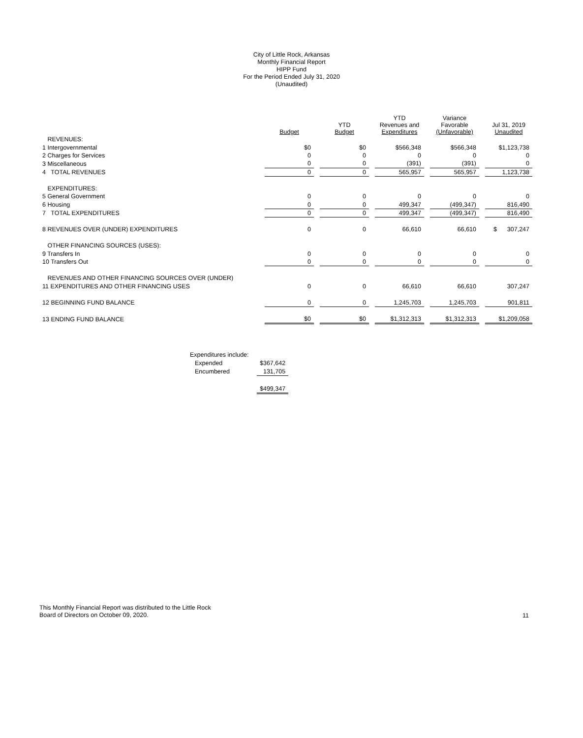City of Little Rock, Arkansas
Monthly Financial Report
HIPP Fund
For the Period Ended July 31, 2020
(Unaudited)
| | Budget | | YTD Budget | | YTD Revenues and Expenditures | | Variance Favorable (Unfavorable) | | Jul 31, 2019 Unaudited |
| --- | --- | --- | --- | --- | --- | --- | --- | --- | --- |
| REVENUES: | | | | | | | | | |
| 1 Intergovernmental | $0 | | $0 | | $566,348 | | $566,348 | | $1,123,738 |
| 2 Charges for Services | 0 | | 0 | | 0 | | 0 | | 0 |
| 3 Miscellaneous | 0 | | 0 | | (391) | | (391) | | 0 |
| 4 TOTAL REVENUES | 0 | | 0 | | 565,957 | | 565,957 | | 1,123,738 |
| EXPENDITURES: | | | | | | | | | |
| 5 General Government | 0 | | 0 | | 0 | | 0 | | 0 |
| 6 Housing | 0 | | 0 | | 499,347 | | (499,347) | | 816,490 |
| 7 TOTAL EXPENDITURES | 0 | | 0 | | 499,347 | | (499,347) | | 816,490 |
| 8 REVENUES OVER (UNDER) EXPENDITURES | 0 | | 0 | | 66,610 | | 66,610 | | $ 307,247 |
| OTHER FINANCING SOURCES (USES): | | | | | | | | | |
| 9 Transfers In | 0 | | 0 | | 0 | | 0 | | 0 |
| 10 Transfers Out | 0 | | 0 | | 0 | | 0 | | 0 |
| REVENUES AND OTHER FINANCING SOURCES OVER (UNDER) | | | | | | | | | |
| 11 EXPENDITURES AND OTHER FINANCING USES | 0 | | 0 | | 66,610 | | 66,610 | | 307,247 |
| 12 BEGINNING FUND BALANCE | 0 | | 0 | | 1,245,703 | | 1,245,703 | | 901,811 |
| 13 ENDING FUND BALANCE | $0 | | $0 | | $1,312,313 | | $1,312,313 | | $1,209,058 |
| Expenditures include: | |
| Expended | $367,642 |
| Encumbered | 131,705 |
| | $499,347 |
This Monthly Financial Report was distributed to the Little Rock
Board of Directors on October 09, 2020.
11